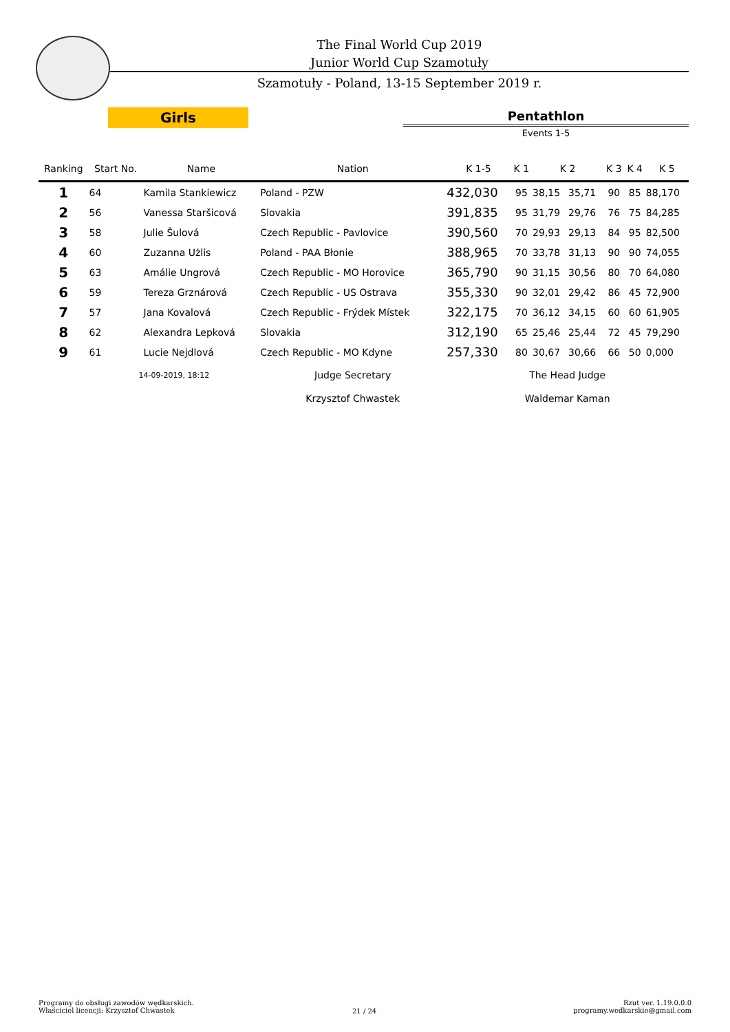The Final World Cup 2019
Junior World Cup Szamotuły
Szamotuły - Poland, 13-15 September 2019 r.
Girls Pentathlon
Events 1-5
| Ranking | Start No. | Name | Nation | K 1-5 | K 1 | K 2 | | K 3 | K 4 | K 5 |
| --- | --- | --- | --- | --- | --- | --- | --- | --- | --- | --- |
| 1 | 64 | Kamila Stankiewicz | Poland - PZW | 432,030 | 95 | 38,15 | 35,71 | 90 | 85 | 88,170 |
| 2 | 56 | Vanessa Staršicová | Slovakia | 391,835 | 95 | 31,79 | 29,76 | 76 | 75 | 84,285 |
| 3 | 58 | Julie Šulová | Czech Republic - Pavlovice | 390,560 | 70 | 29,93 | 29,13 | 84 | 95 | 82,500 |
| 4 | 60 | Zuzanna Użlis | Poland - PAA Błonie | 388,965 | 70 | 33,78 | 31,13 | 90 | 90 | 74,055 |
| 5 | 63 | Amálie Ungrová | Czech Republic - MO Horovice | 365,790 | 90 | 31,15 | 30,56 | 80 | 70 | 64,080 |
| 6 | 59 | Tereza Grznárová | Czech Republic - US Ostrava | 355,330 | 90 | 32,01 | 29,42 | 86 | 45 | 72,900 |
| 7 | 57 | Jana Kovalová | Czech Republic - Frýdek Místek | 322,175 | 70 | 36,12 | 34,15 | 60 | 60 | 61,905 |
| 8 | 62 | Alexandra Lepková | Slovakia | 312,190 | 65 | 25,46 | 25,44 | 72 | 45 | 79,290 |
| 9 | 61 | Lucie Nejdlová | Czech Republic - MO Kdyne | 257,330 | 80 | 30,67 | 30,66 | 66 | 50 | 0,000 |
| | 14-09-2019, 18:12 | | Judge Secretary | The Head Judge | | | | | | |
| | | | Krzysztof Chwastek | Waldemar Kaman | | | | | | |
Programy do obsługi zawodów wędkarskich.
Właściciel licencji: Krzysztof Chwastek
21 / 24
Rzut ver. 1.19.0.0.0
programy.wedkarskie@gmail.com